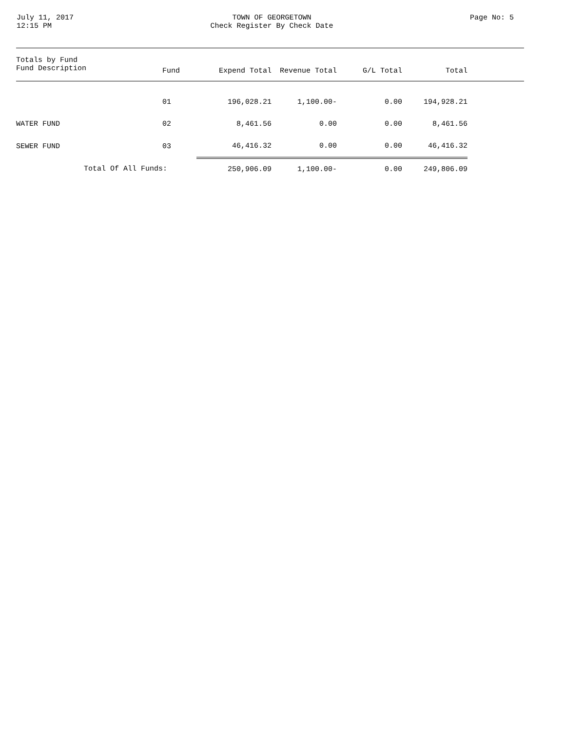July 11, 2017
12:15 PM
TOWN OF GEORGETOWN
Check Register By Check Date
Page No: 5
| Totals by Fund Fund Description | Fund | Expend Total | Revenue Total | G/L Total | Total |
| --- | --- | --- | --- | --- | --- |
| | 01 | 196,028.21 | 1,100.00- | 0.00 | 194,928.21 |
| WATER FUND | 02 | 8,461.56 | 0.00 | 0.00 | 8,461.56 |
| SEWER FUND | 03 | 46,416.32 | 0.00 | 0.00 | 46,416.32 |
| Total Of All Funds: | | 250,906.09 | 1,100.00- | 0.00 | 249,806.09 |